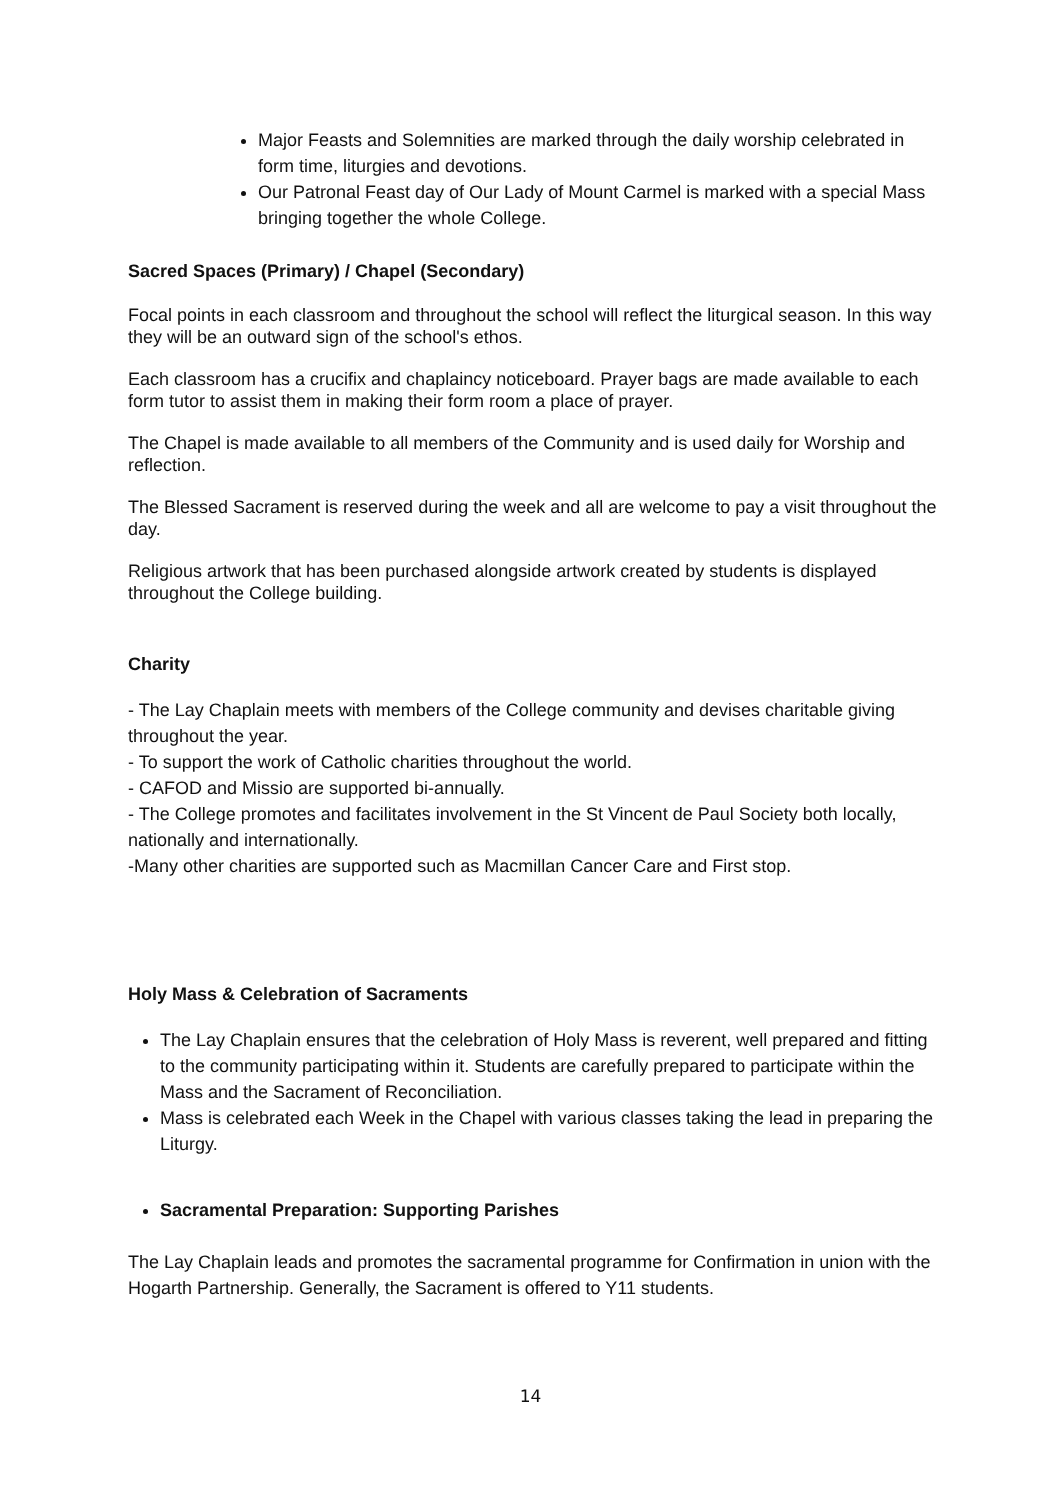Major Feasts and Solemnities are marked through the daily worship celebrated in form time, liturgies and devotions.
Our Patronal Feast day of Our Lady of Mount Carmel is marked with a special Mass bringing together the whole College.
Sacred Spaces (Primary) / Chapel (Secondary)
Focal points in each classroom and throughout the school will reflect the liturgical season. In this way they will be an outward sign of the school's ethos.
Each classroom has a crucifix and chaplaincy noticeboard. Prayer bags are made available to each form tutor to assist them in making their form room a place of prayer.
The Chapel is made available to all members of the Community and is used daily for Worship and reflection.
The Blessed Sacrament is reserved during the week and all are welcome to pay a visit throughout the day.
Religious artwork that has been purchased alongside artwork created by students is displayed throughout the College building.
Charity
- The Lay Chaplain meets with members of the College community and devises charitable giving throughout the year.
- To support the work of Catholic charities throughout the world.
- CAFOD and Missio are supported bi-annually.
- The College promotes and facilitates involvement in the St Vincent de Paul Society both locally, nationally and internationally.
-Many other charities are supported such as Macmillan Cancer Care and First stop.
Holy Mass & Celebration of Sacraments
The Lay Chaplain ensures that the celebration of Holy Mass is reverent, well prepared and fitting to the community participating within it. Students are carefully prepared to participate within the Mass and the Sacrament of Reconciliation.
Mass is celebrated each Week in the Chapel with various classes taking the lead in preparing the Liturgy.
Sacramental Preparation: Supporting Parishes
The Lay Chaplain leads and promotes the sacramental programme for Confirmation in union with the Hogarth Partnership. Generally, the Sacrament is offered to Y11 students.
14